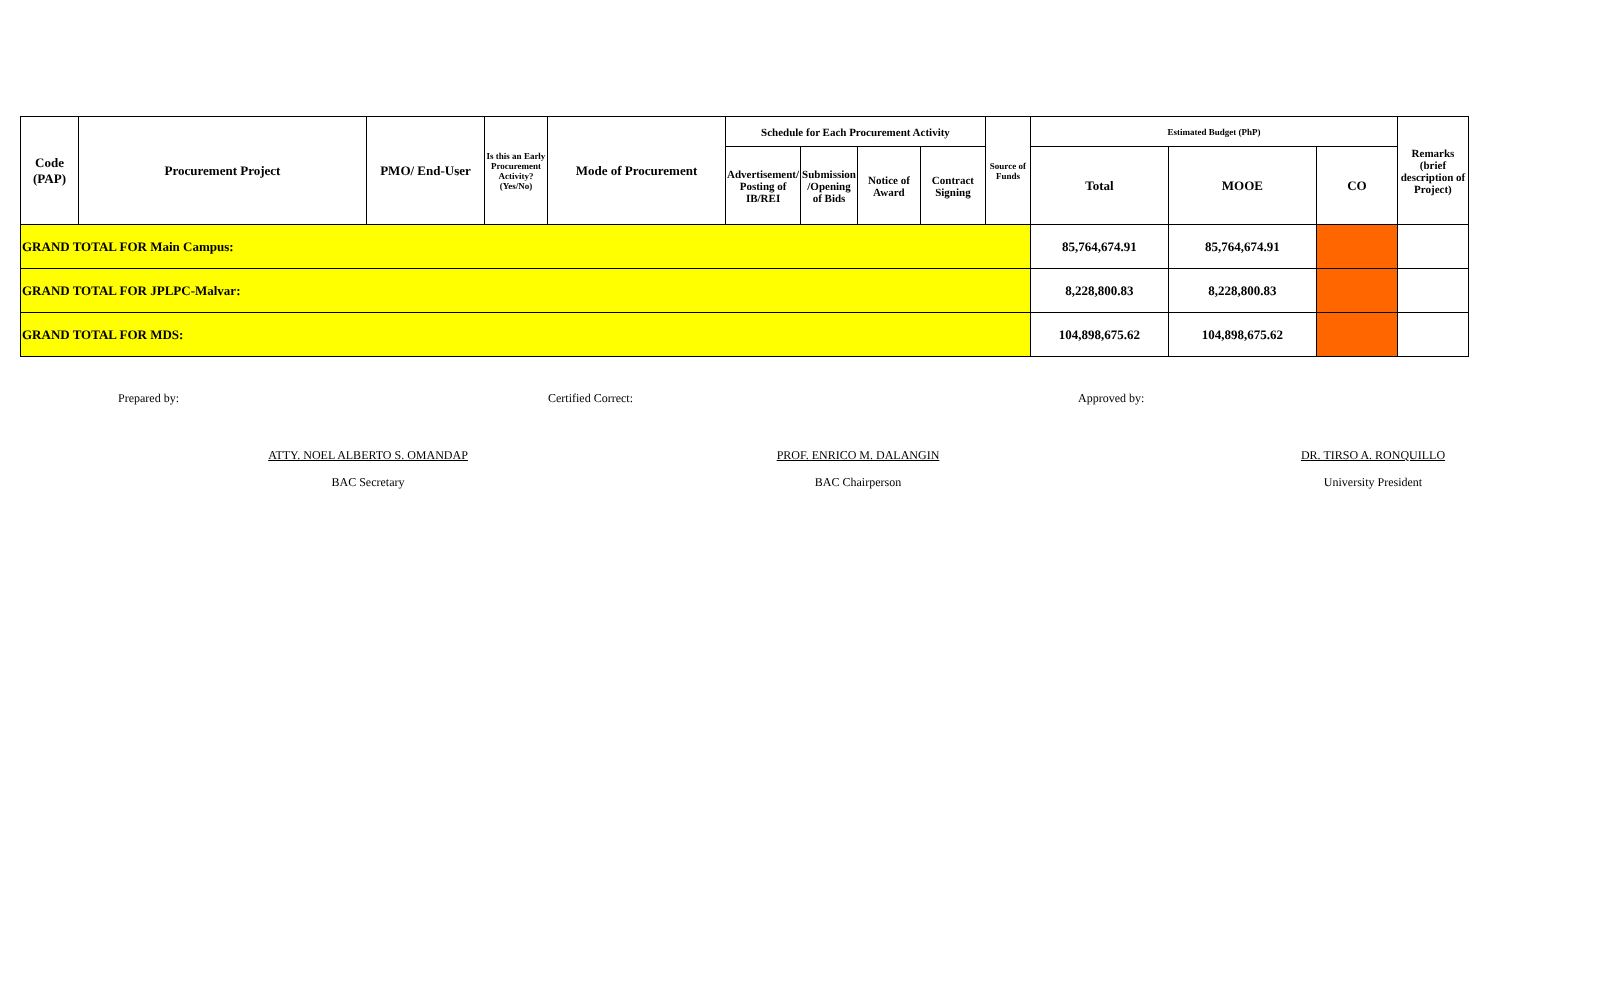| Code (PAP) | Procurement Project | PMO/ End-User | Is this an Early Procurement Activity? (Yes/No) | Mode of Procurement | Schedule for Each Procurement Activity | | | | Source of Funds | Estimated Budget (PhP) | | | Remarks (brief description of Project) |
| --- | --- | --- | --- | --- | --- | --- | --- | --- | --- | --- | --- | --- | --- |
| | | | | | Advertisement/ Posting of IB/REI | Submission /Opening of Bids | Notice of Award | Contract Signing | | Total | MOOE | CO | |
| GRAND TOTAL FOR Main Campus: | | | | | | | | | | 85,764,674.91 | 85,764,674.91 | | |
| GRAND TOTAL FOR JPLPC-Malvar: | | | | | | | | | | 8,228,800.83 | 8,228,800.83 | | |
| GRAND TOTAL FOR MDS: | | | | | | | | | | 104,898,675.62 | 104,898,675.62 | | |
Prepared by:
ATTY. NOEL ALBERTO S. OMANDAP
BAC Secretary
Certified Correct:
PROF. ENRICO M. DALANGIN
BAC Chairperson
Approved by:
DR. TIRSO A. RONQUILLO
University President